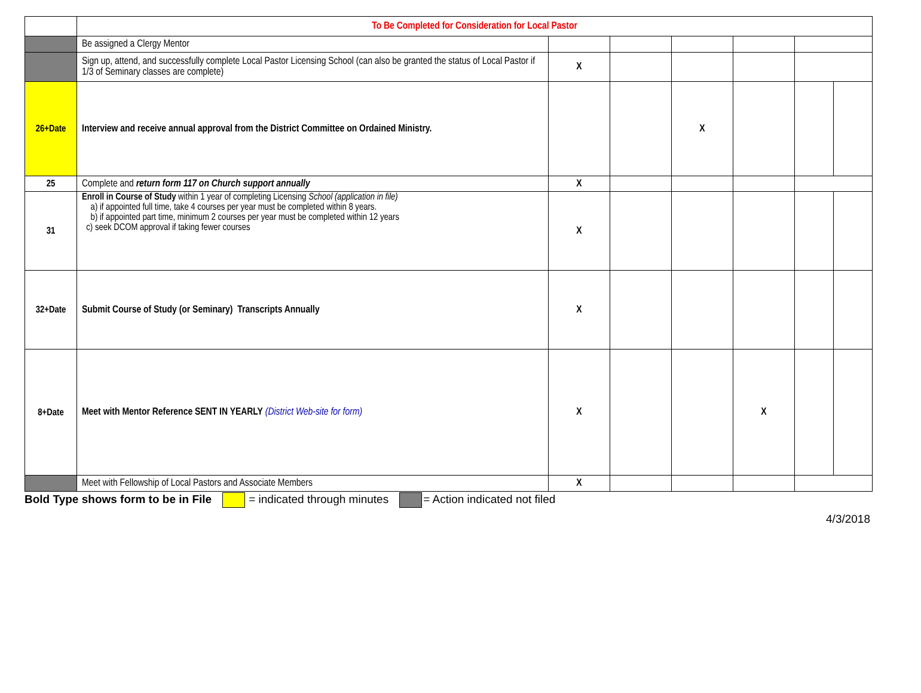| | To Be Completed for Consideration for Local Pastor | | | | | | |
| | Be assigned a Clergy Mentor | | | | | | |
| | Sign up, attend, and successfully complete Local Pastor Licensing School (can also be granted the status of Local Pastor if 1/3 of Seminary classes are complete) | X | | | | | |
| 26+Date | Interview and receive annual approval from the District Committee on Ordained Ministry. | | | X | | | |
| 25 | Complete and return form 117 on Church support annually | X | | | | | |
| 31 | Enroll in Course of Study within 1 year of completing Licensing School (application in file) a) if appointed full time, take 4 courses per year must be completed within 8 years. b) if appointed part time, minimum 2 courses per year must be completed within 12 years c) seek DCOM approval if taking fewer courses | X | | | | | |
| 32+Date | Submit Course of Study (or Seminary) Transcripts Annually | X | | | | | |
| 8+Date | Meet with Mentor Reference SENT IN YEARLY (District Web-site for form) | X | | | X | | |
| | Meet with Fellowship of Local Pastors and Associate Members | X | | | | | |
Bold Type shows form to be in File = indicated through minutes = Action indicated not filed
4/3/2018